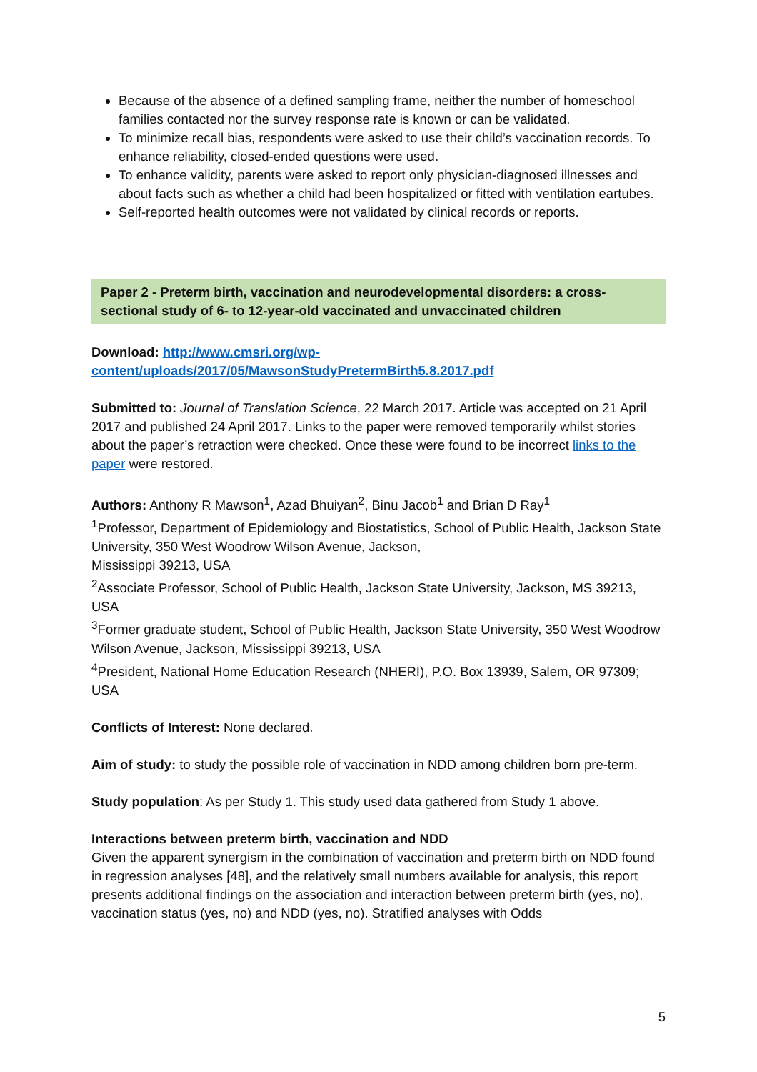Because of the absence of a defined sampling frame, neither the number of homeschool families contacted nor the survey response rate is known or can be validated.
To minimize recall bias, respondents were asked to use their child’s vaccination records. To enhance reliability, closed-ended questions were used.
To enhance validity, parents were asked to report only physician-diagnosed illnesses and about facts such as whether a child had been hospitalized or fitted with ventilation eartubes.
Self-reported health outcomes were not validated by clinical records or reports.
Paper 2 - Preterm birth, vaccination and neurodevelopmental disorders: a cross-sectional study of 6- to 12-year-old vaccinated and unvaccinated children
Download: http://www.cmsri.org/wp-content/uploads/2017/05/MawsonStudyPretermBirth5.8.2017.pdf
Submitted to: Journal of Translation Science, 22 March 2017. Article was accepted on 21 April 2017 and published 24 April 2017. Links to the paper were removed temporarily whilst stories about the paper’s retraction were checked. Once these were found to be incorrect links to the paper were restored.
Authors: Anthony R Mawson<sup>1</sup>, Azad Bhuiyan<sup>2</sup>, Binu Jacob<sup>1</sup> and Brian D Ray<sup>1</sup>
<sup>1</sup> Professor, Department of Epidemiology and Biostatistics, School of Public Health, Jackson State University, 350 West Woodrow Wilson Avenue, Jackson,
Mississippi 39213, USA
<sup>2</sup> Associate Professor, School of Public Health, Jackson State University, Jackson, MS 39213, USA
<sup>3</sup> Former graduate student, School of Public Health, Jackson State University, 350 West Woodrow Wilson Avenue, Jackson, Mississippi 39213, USA
<sup>4</sup> President, National Home Education Research (NHERI), P.O. Box 13939, Salem, OR 97309; USA
Conflicts of Interest: None declared.
Aim of study: to study the possible role of vaccination in NDD among children born pre-term.
Study population: As per Study 1. This study used data gathered from Study 1 above.
Interactions between preterm birth, vaccination and NDD
Given the apparent synergism in the combination of vaccination and preterm birth on NDD found in regression analyses [48], and the relatively small numbers available for analysis, this report presents additional findings on the association and interaction between preterm birth (yes, no), vaccination status (yes, no) and NDD (yes, no). Stratified analyses with Odds
5